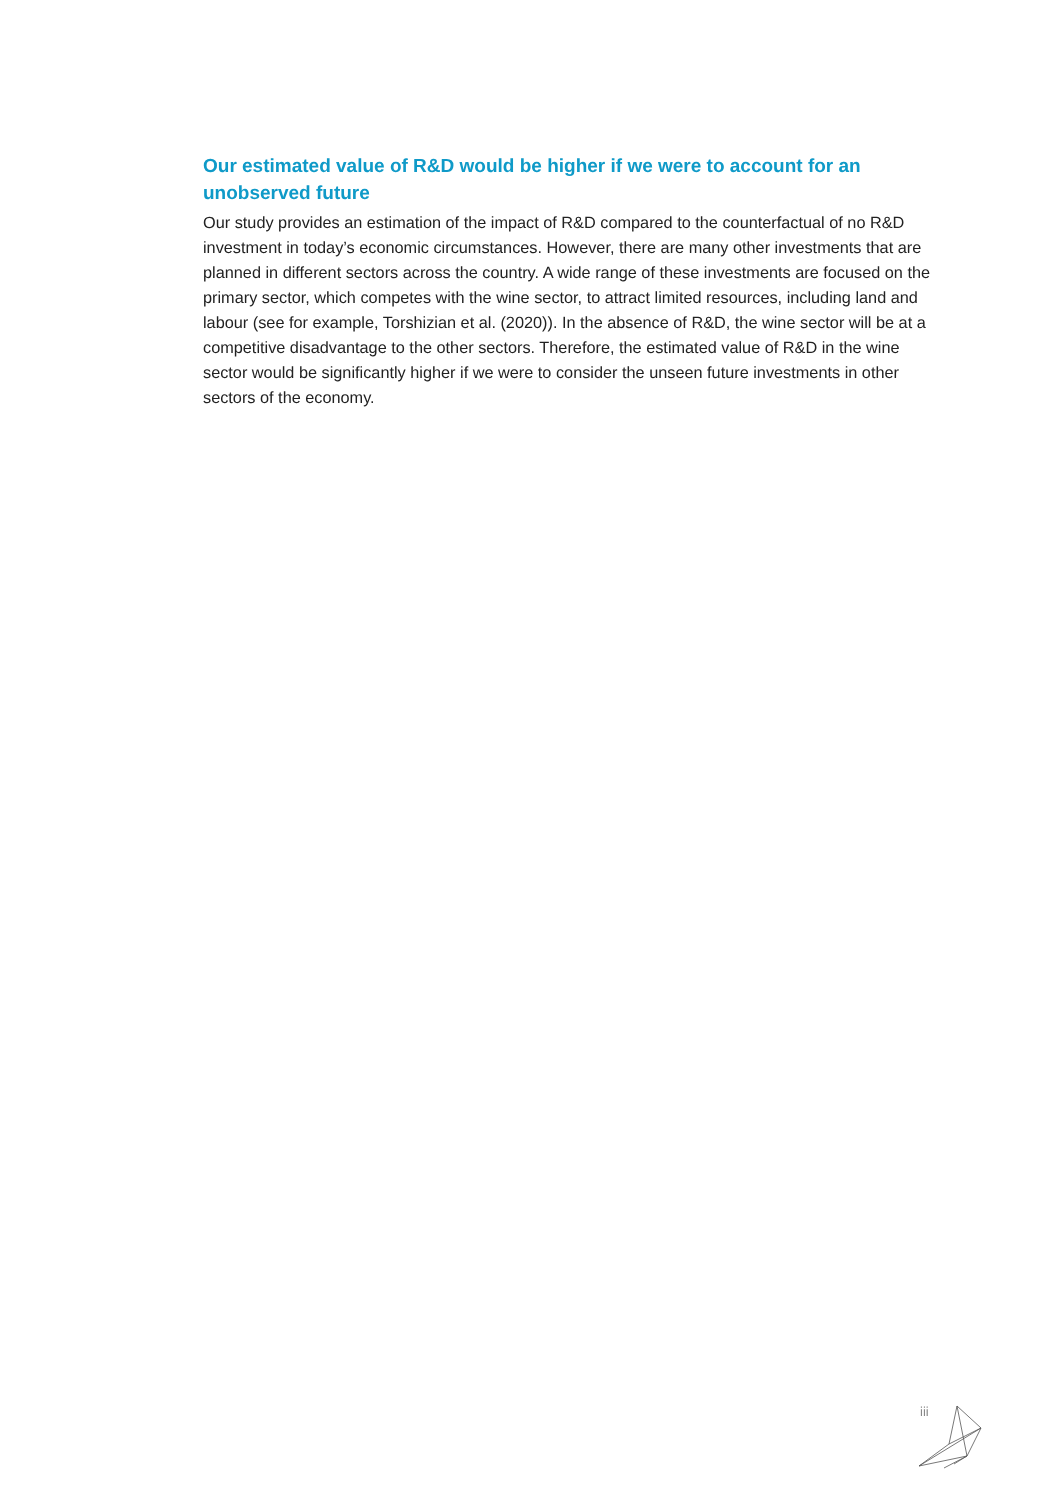Our estimated value of R&D would be higher if we were to account for an unobserved future
Our study provides an estimation of the impact of R&D compared to the counterfactual of no R&D investment in today’s economic circumstances. However, there are many other investments that are planned in different sectors across the country. A wide range of these investments are focused on the primary sector, which competes with the wine sector, to attract limited resources, including land and labour (see for example, Torshizian et al. (2020)). In the absence of R&D, the wine sector will be at a competitive disadvantage to the other sectors. Therefore, the estimated value of R&D in the wine sector would be significantly higher if we were to consider the unseen future investments in other sectors of the economy.
iii